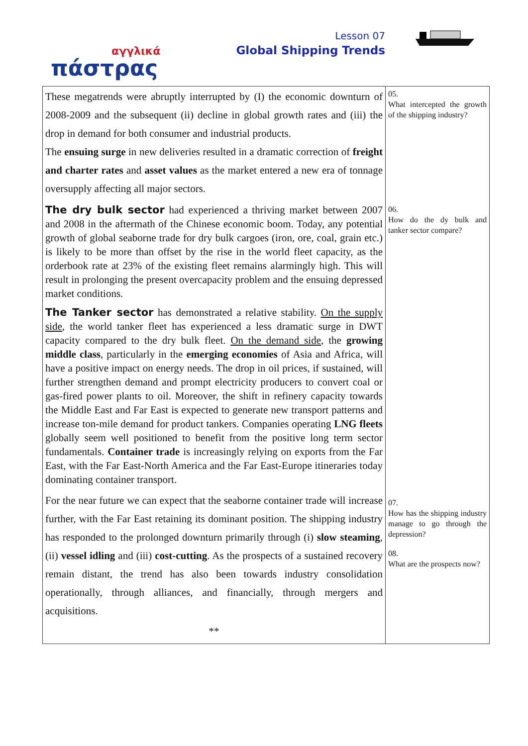αγγλικά
πάστρας
Lesson 07
Global Shipping Trends
| These megatrends were abruptly interrupted by (I) the economic downturn of 2008-2009 and the subsequent (ii) decline in global growth rates and (iii) the drop in demand for both consumer and industrial products. The ensuing surge in new deliveries resulted in a dramatic correction of freight and charter rates and asset values as the market entered a new era of tonnage oversupply affecting all major sectors. The dry bulk sector had experienced a thriving market between 2007 and 2008 in the aftermath of the Chinese economic boom. Today, any potential growth of global seaborne trade for dry bulk cargoes (iron, ore, coal, grain etc.) is likely to be more than offset by the rise in the world fleet capacity, as the orderbook rate at 23% of the existing fleet remains alarmingly high. This will result in prolonging the present overcapacity problem and the ensuing depressed market conditions. The Tanker sector has demonstrated a relative stability. On the supply side , the world tanker fleet has experienced a less dramatic surge in DWT capacity compared to the dry bulk fleet. On the demand side , the growing middle class , particularly in the emerging economies of Asia and Africa, will have a positive impact on energy needs. The drop in oil prices, if sustained, will further strengthen demand and prompt electricity producers to convert coal or gas-fired power plants to oil. Moreover, the shift in refinery capacity towards the Middle East and Far East is expected to generate new transport patterns and increase ton-mile demand for product tankers. Companies operating LNG fleets globally seem well positioned to benefit from the positive long term sector fundamentals. Container trade is increasingly relying on exports from the Far East, with the Far East-North America and the Far East-Europe itineraries today dominating container transport. For the near future we can expect that the seaborne container trade will increase further, with the Far East retaining its dominant position. The shipping industry has responded to the prolonged downturn primarily through (i) slow steaming , (ii) vessel idling and (iii) cost-cutting . As the prospects of a sustained recovery remain distant, the trend has also been towards industry consolidation operationally, through alliances, and financially, through mergers and acquisitions. ** | 05. What intercepted the growth of the shipping industry? 06. How do the dy bulk and tanker sector compare? 07. How has the shipping industry manage to go through the depression? 08. What are the prospects now? |